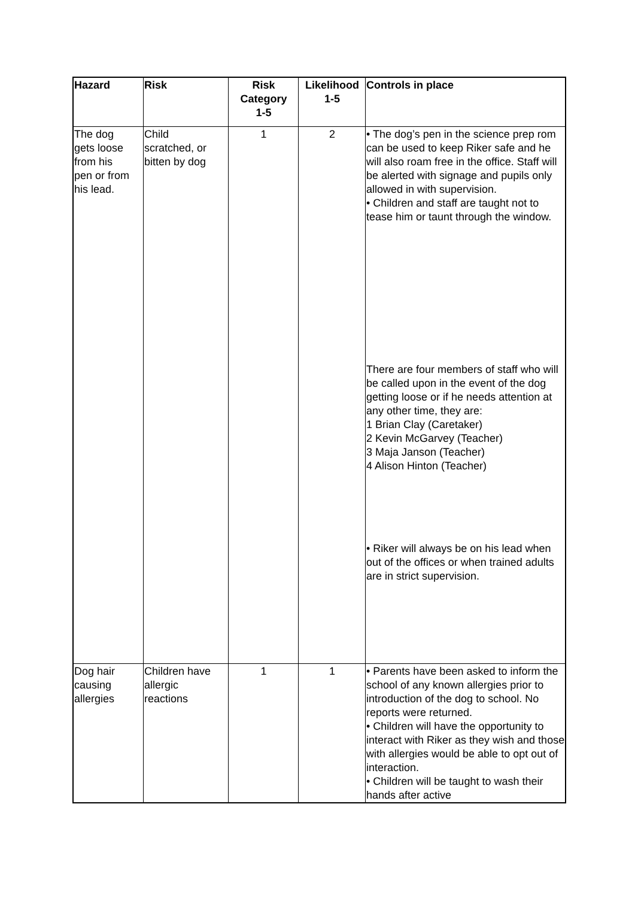| Hazard | Risk | Risk Category 1-5 | Likelihood 1-5 | Controls in place |
| --- | --- | --- | --- | --- |
| The dog gets loose from his pen or from his lead. | Child scratched, or bitten by dog | 1 | 2 | • The dog’s pen in the science prep rom can be used to keep Riker safe and he will also roam free in the office. Staff will be alerted with signage and pupils only allowed in with supervision. • Children and staff are taught not to tease him or taunt through the window. There are four members of staff who will be called upon in the event of the dog getting loose or if he needs attention at any other time, they are: 1 Brian Clay (Caretaker) 2 Kevin McGarvey (Teacher) 3 Maja Janson (Teacher) 4 Alison Hinton (Teacher) • Riker will always be on his lead when out of the offices or when trained adults are in strict supervision. |
| Dog hair causing allergies | Children have allergic reactions | 1 | 1 | • Parents have been asked to inform the school of any known allergies prior to introduction of the dog to school. No reports were returned. • Children will have the opportunity to interact with Riker as they wish and those with allergies would be able to opt out of interaction. • Children will be taught to wash their hands after active |